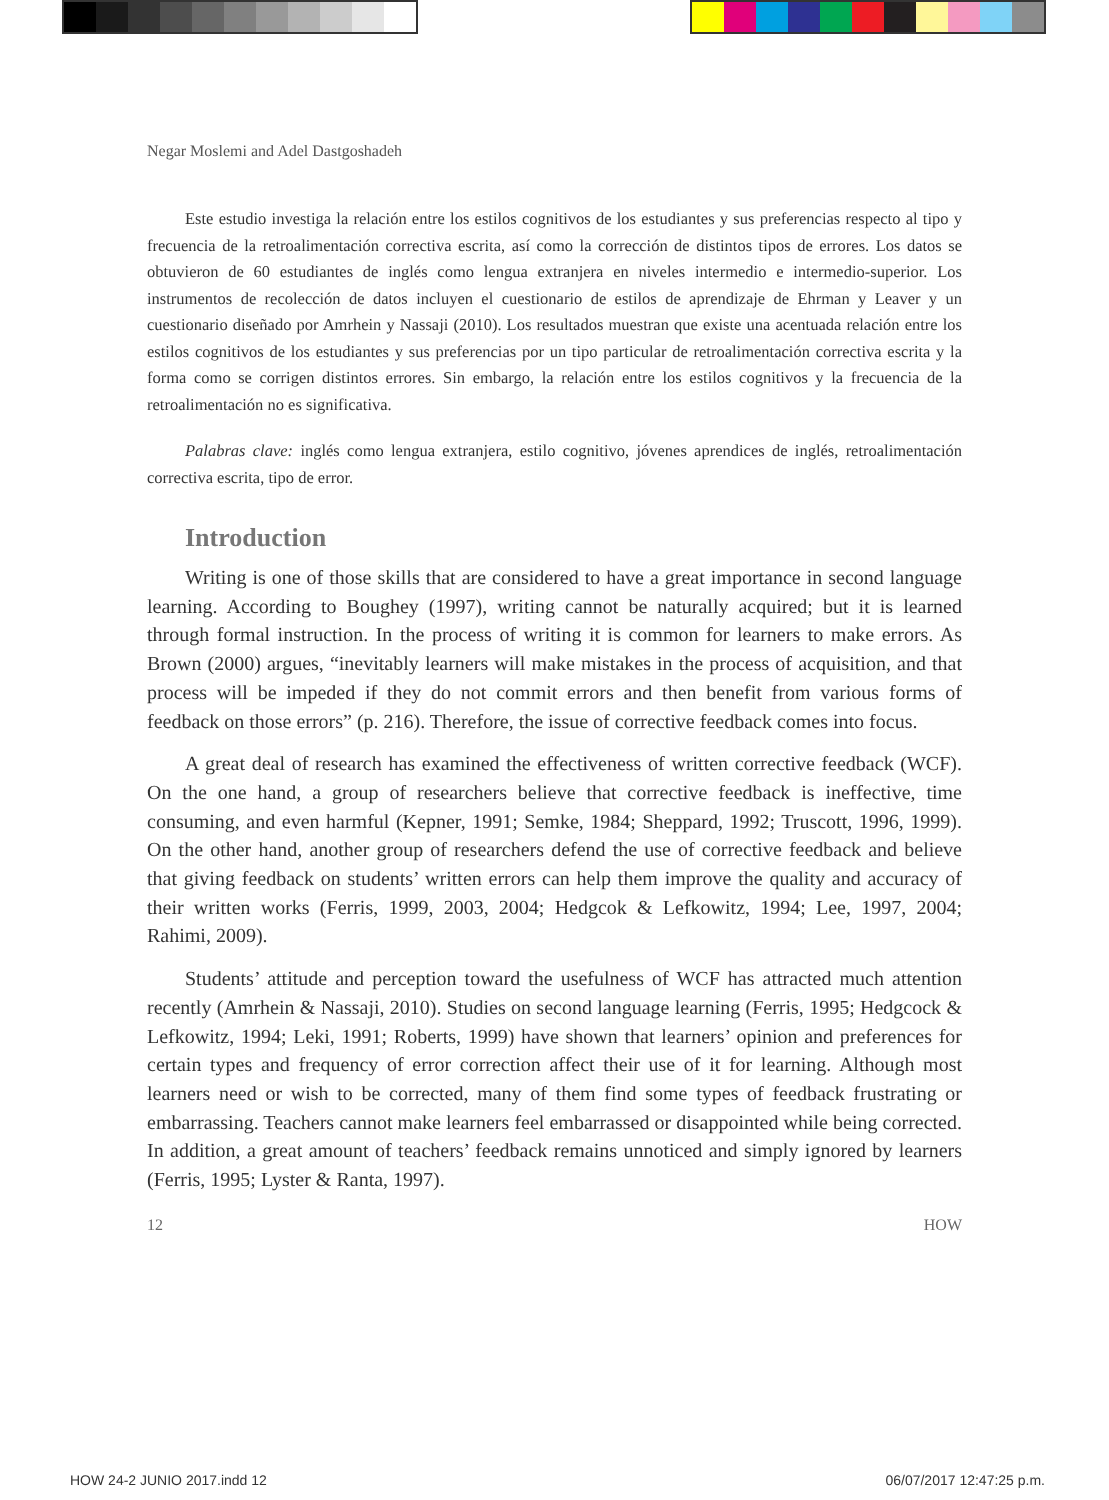Negar Moslemi and Adel Dastgoshadeh
Este estudio investiga la relación entre los estilos cognitivos de los estudiantes y sus preferencias respecto al tipo y frecuencia de la retroalimentación correctiva escrita, así como la corrección de distintos tipos de errores. Los datos se obtuvieron de 60 estudiantes de inglés como lengua extranjera en niveles intermedio e intermedio-superior. Los instrumentos de recolección de datos incluyen el cuestionario de estilos de aprendizaje de Ehrman y Leaver y un cuestionario diseñado por Amrhein y Nassaji (2010). Los resultados muestran que existe una acentuada relación entre los estilos cognitivos de los estudiantes y sus preferencias por un tipo particular de retroalimentación correctiva escrita y la forma como se corrigen distintos errores. Sin embargo, la relación entre los estilos cognitivos y la frecuencia de la retroalimentación no es significativa.
Palabras clave: inglés como lengua extranjera, estilo cognitivo, jóvenes aprendices de inglés, retroalimentación correctiva escrita, tipo de error.
Introduction
Writing is one of those skills that are considered to have a great importance in second language learning. According to Boughey (1997), writing cannot be naturally acquired; but it is learned through formal instruction. In the process of writing it is common for learners to make errors. As Brown (2000) argues, “inevitably learners will make mistakes in the process of acquisition, and that process will be impeded if they do not commit errors and then benefit from various forms of feedback on those errors” (p. 216). Therefore, the issue of corrective feedback comes into focus.
A great deal of research has examined the effectiveness of written corrective feedback (WCF). On the one hand, a group of researchers believe that corrective feedback is ineffective, time consuming, and even harmful (Kepner, 1991; Semke, 1984; Sheppard, 1992; Truscott, 1996, 1999). On the other hand, another group of researchers defend the use of corrective feedback and believe that giving feedback on students’ written errors can help them improve the quality and accuracy of their written works (Ferris, 1999, 2003, 2004; Hedgcok & Lefkowitz, 1994; Lee, 1997, 2004; Rahimi, 2009).
Students’ attitude and perception toward the usefulness of WCF has attracted much attention recently (Amrhein & Nassaji, 2010). Studies on second language learning (Ferris, 1995; Hedgcock & Lefkowitz, 1994; Leki, 1991; Roberts, 1999) have shown that learners’ opinion and preferences for certain types and frequency of error correction affect their use of it for learning. Although most learners need or wish to be corrected, many of them find some types of feedback frustrating or embarrassing. Teachers cannot make learners feel embarrassed or disappointed while being corrected. In addition, a great amount of teachers’ feedback remains unnoticed and simply ignored by learners (Ferris, 1995; Lyster & Ranta, 1997).
12 HOW
HOW 24-2 JUNIO 2017.indd 12 06/07/2017 12:47:25 p.m.